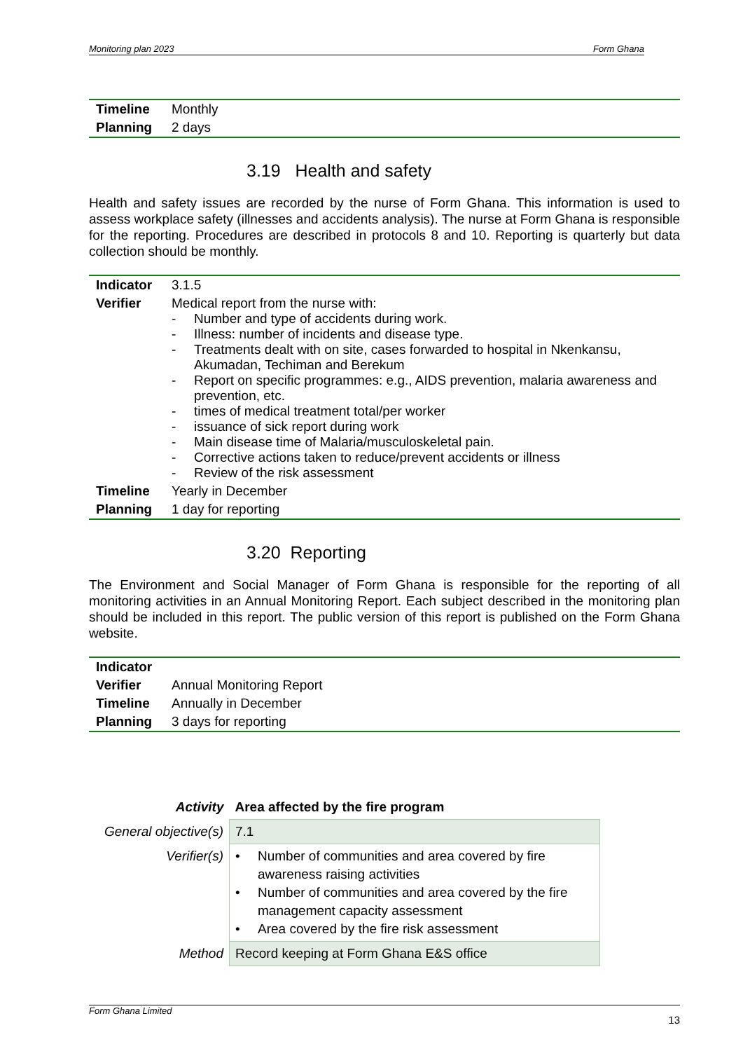Monitoring plan 2023 Form Ghana
| Timeline | Monthly |
| Planning | 2 days |
3.19 Health and safety
Health and safety issues are recorded by the nurse of Form Ghana. This information is used to assess workplace safety (illnesses and accidents analysis). The nurse at Form Ghana is responsible for the reporting. Procedures are described in protocols 8 and 10. Reporting is quarterly but data collection should be monthly.
| Indicator | 3.1.5 |
| Verifier | Medical report from the nurse with: - Number and type of accidents during work. - Illness: number of incidents and disease type. - Treatments dealt with on site, cases forwarded to hospital in Nkenkansu, Akumadan, Techiman and Berekum - Report on specific programmes: e.g., AIDS prevention, malaria awareness and prevention, etc. - times of medical treatment total/per worker - issuance of sick report during work - Main disease time of Malaria/musculoskeletal pain. - Corrective actions taken to reduce/prevent accidents or illness - Review of the risk assessment |
| Timeline | Yearly in December |
| Planning | 1 day for reporting |
3.20 Reporting
The Environment and Social Manager of Form Ghana is responsible for the reporting of all monitoring activities in an Annual Monitoring Report. Each subject described in the monitoring plan should be included in this report. The public version of this report is published on the Form Ghana website.
| Indicator | |
| Verifier | Annual Monitoring Report |
| Timeline | Annually in December |
| Planning | 3 days for reporting |
| Activity | Area affected by the fire program |
| General objective(s) | 7.1 |
| Verifier(s) | • Number of communities and area covered by fire awareness raising activities • Number of communities and area covered by the fire management capacity assessment • Area covered by the fire risk assessment |
| Method | Record keeping at Form Ghana E&S office |
Form Ghana Limited 13